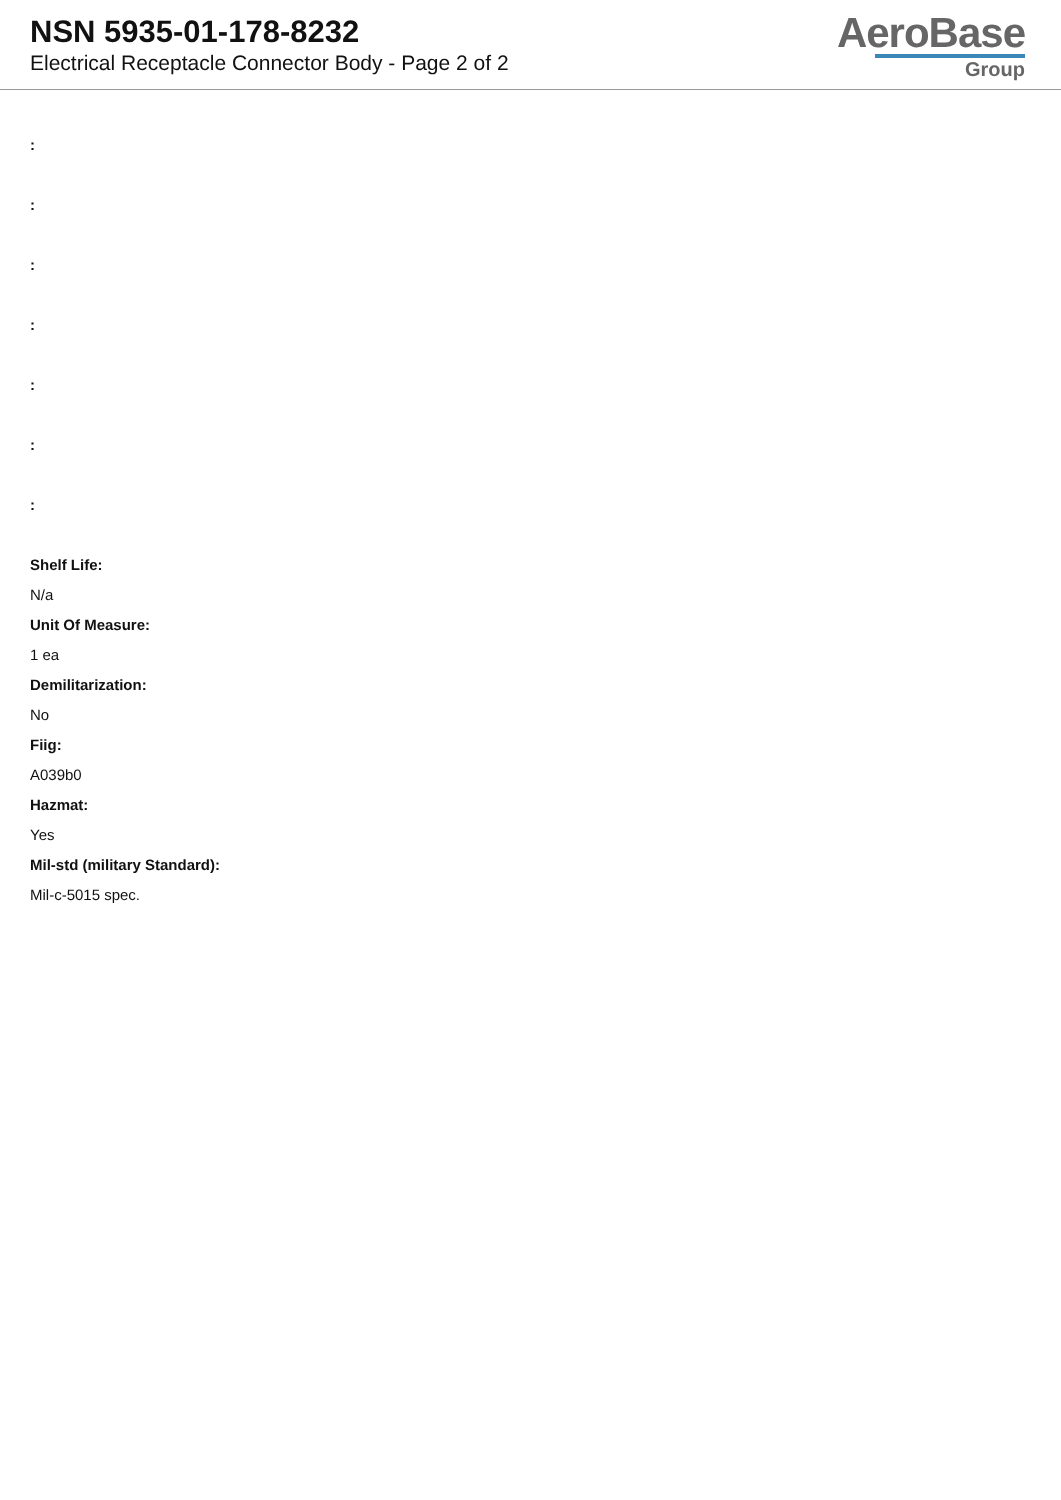NSN 5935-01-178-8232
Electrical Receptacle Connector Body - Page 2 of 2
AeroBase
Group
:
:
:
:
:
:
:
Shelf Life:
N/a
Unit Of Measure:
1 ea
Demilitarization:
No
Fiig:
A039b0
Hazmat:
Yes
Mil-std (military Standard):
Mil-c-5015 spec.